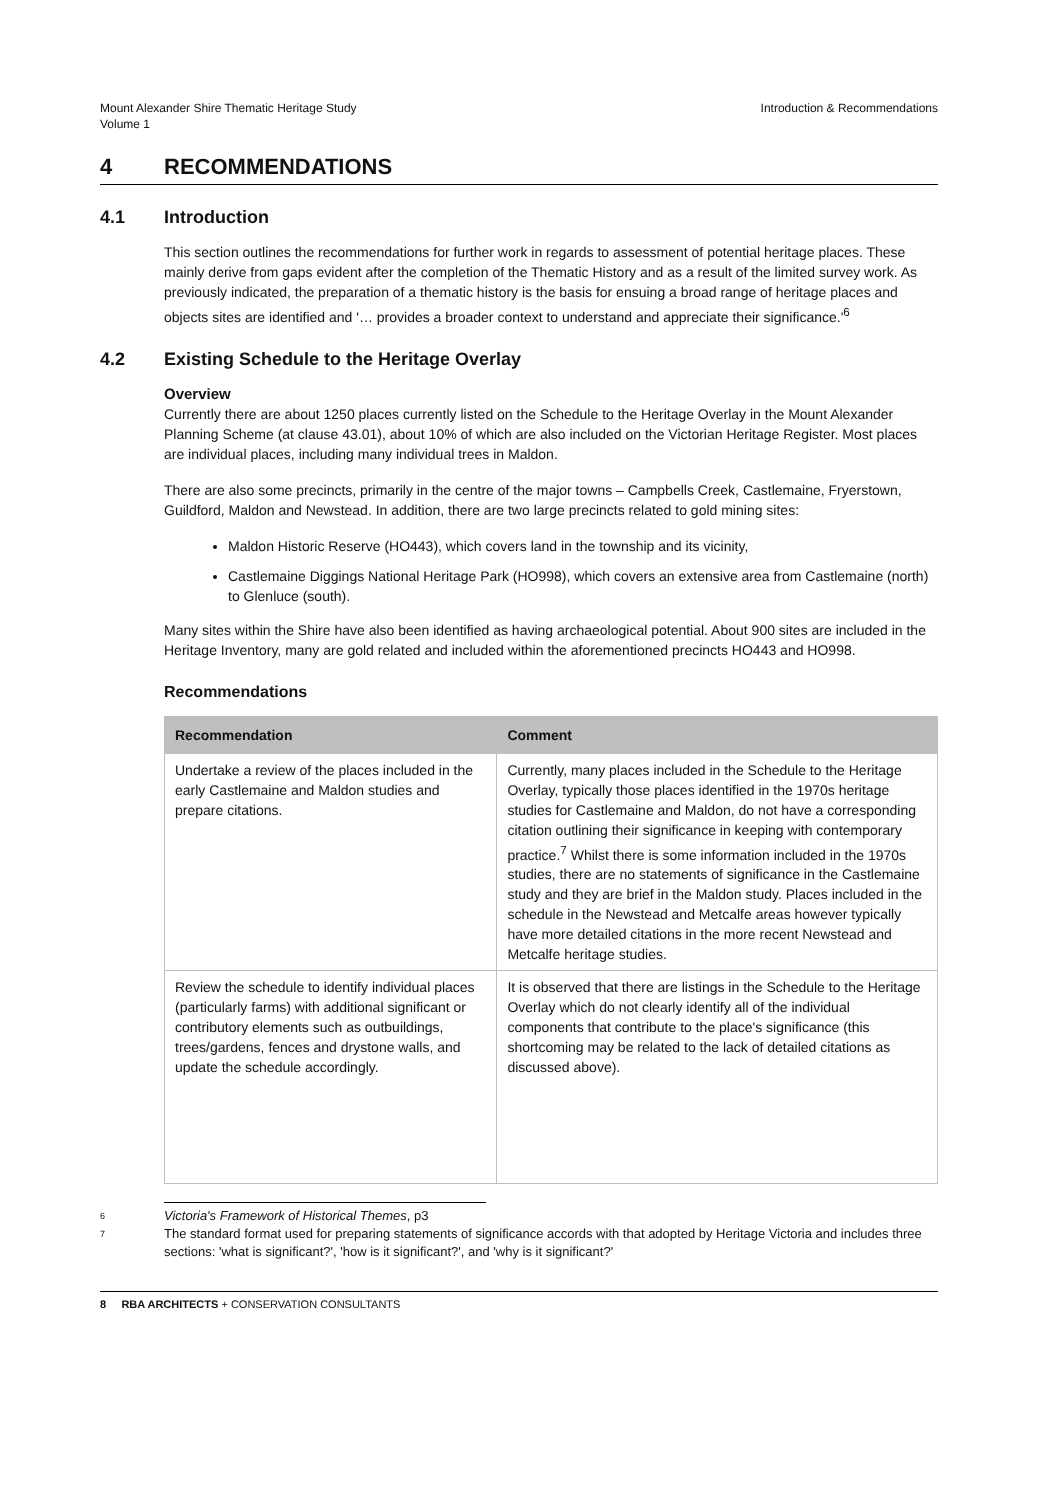Mount Alexander Shire Thematic Heritage Study
Volume 1
Introduction & Recommendations
4 RECOMMENDATIONS
4.1 Introduction
This section outlines the recommendations for further work in regards to assessment of potential heritage places. These mainly derive from gaps evident after the completion of the Thematic History and as a result of the limited survey work. As previously indicated, the preparation of a thematic history is the basis for ensuing a broad range of heritage places and objects sites are identified and '… provides a broader context to understand and appreciate their significance.'<sup>6</sup>
4.2 Existing Schedule to the Heritage Overlay
Overview
Currently there are about 1250 places currently listed on the Schedule to the Heritage Overlay in the Mount Alexander Planning Scheme (at clause 43.01), about 10% of which are also included on the Victorian Heritage Register. Most places are individual places, including many individual trees in Maldon.
There are also some precincts, primarily in the centre of the major towns – Campbells Creek, Castlemaine, Fryerstown, Guildford, Maldon and Newstead. In addition, there are two large precincts related to gold mining sites:
Maldon Historic Reserve (HO443), which covers land in the township and its vicinity,
Castlemaine Diggings National Heritage Park (HO998), which covers an extensive area from Castlemaine (north) to Glenluce (south).
Many sites within the Shire have also been identified as having archaeological potential. About 900 sites are included in the Heritage Inventory, many are gold related and included within the aforementioned precincts HO443 and HO998.
Recommendations
| Recommendation | Comment |
| --- | --- |
| Undertake a review of the places included in the early Castlemaine and Maldon studies and prepare citations. | Currently, many places included in the Schedule to the Heritage Overlay, typically those places identified in the 1970s heritage studies for Castlemaine and Maldon, do not have a corresponding citation outlining their significance in keeping with contemporary practice.<sup>7</sup> Whilst there is some information included in the 1970s studies, there are no statements of significance in the Castlemaine study and they are brief in the Maldon study. Places included in the schedule in the Newstead and Metcalfe areas however typically have more detailed citations in the more recent Newstead and Metcalfe heritage studies. |
| Review the schedule to identify individual places (particularly farms) with additional significant or contributory elements such as outbuildings, trees/gardens, fences and drystone walls, and update the schedule accordingly. | It is observed that there are listings in the Schedule to the Heritage Overlay which do not clearly identify all of the individual components that contribute to the place's significance (this shortcoming may be related to the lack of detailed citations as discussed above). |
6 Victoria's Framework of Historical Themes, p3
7 The standard format used for preparing statements of significance accords with that adopted by Heritage Victoria and includes three sections: 'what is significant?', 'how is it significant?', and 'why is it significant?'
8 RBA ARCHITECTS + CONSERVATION CONSULTANTS